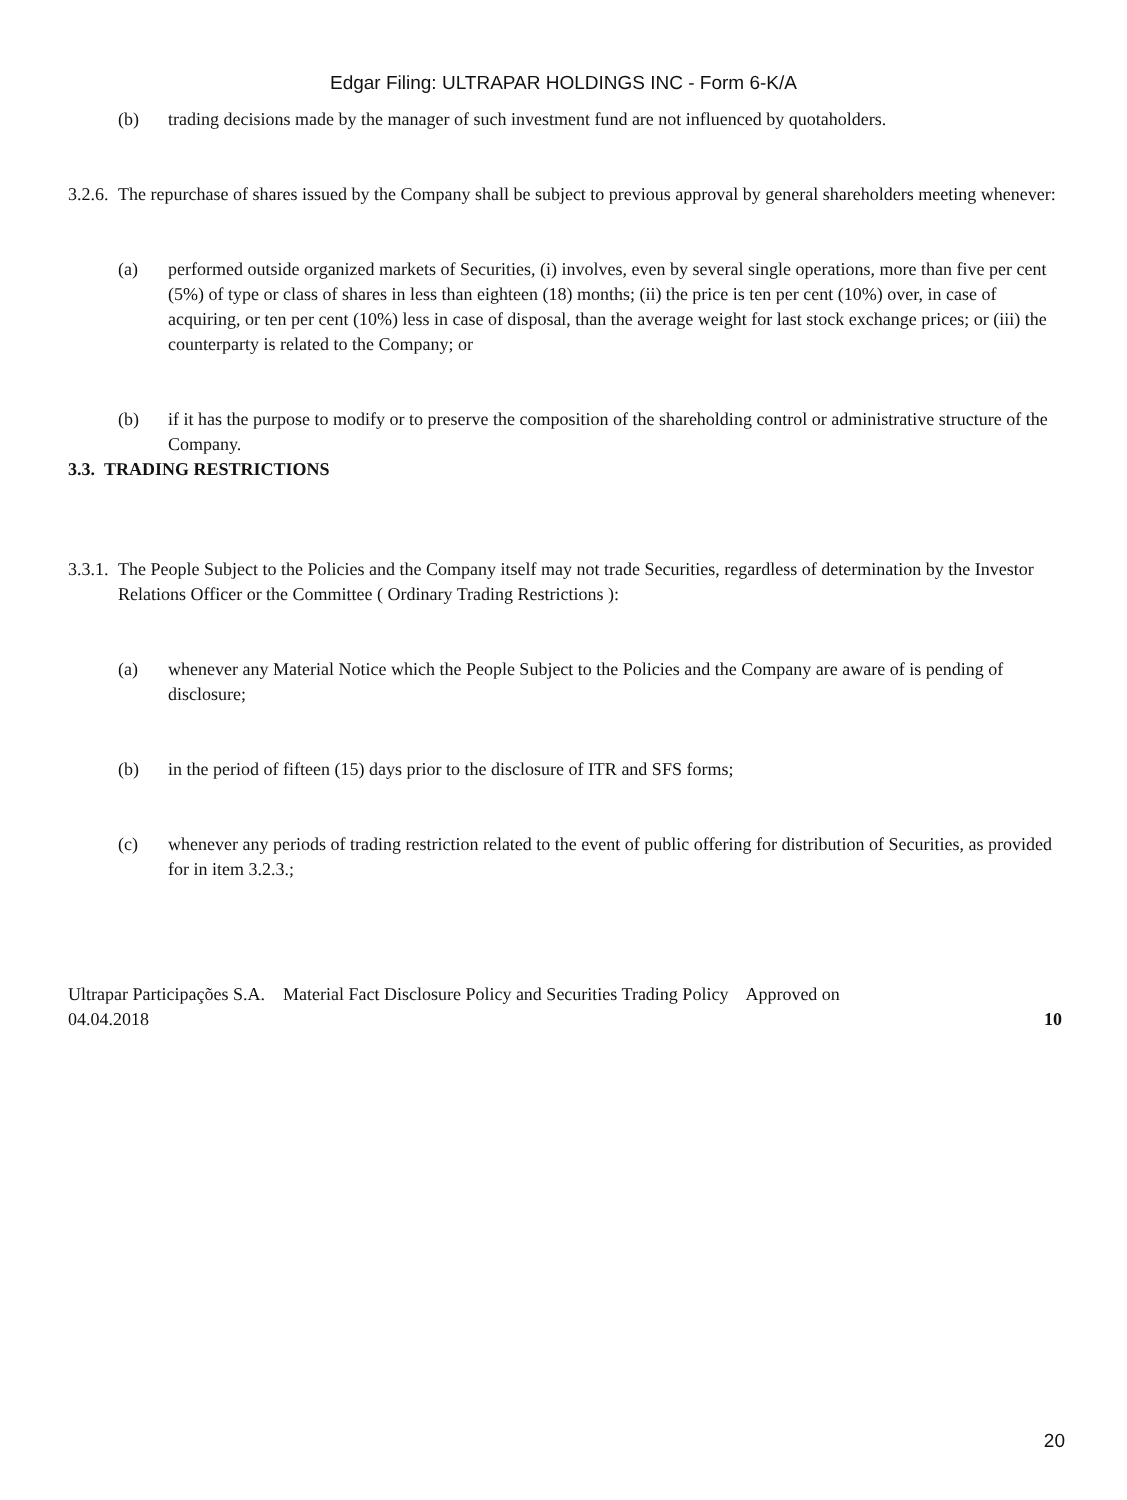Edgar Filing: ULTRAPAR HOLDINGS INC - Form 6-K/A
(b) trading decisions made by the manager of such investment fund are not influenced by quotaholders.
3.2.6. The repurchase of shares issued by the Company shall be subject to previous approval by general shareholders meeting whenever:
(a) performed outside organized markets of Securities, (i) involves, even by several single operations, more than five per cent (5%) of type or class of shares in less than eighteen (18) months; (ii) the price is ten per cent (10%) over, in case of acquiring, or ten per cent (10%) less in case of disposal, than the average weight for last stock exchange prices; or (iii) the counterparty is related to the Company; or
(b) if it has the purpose to modify or to preserve the composition of the shareholding control or administrative structure of the Company.
3.3. TRADING RESTRICTIONS
3.3.1. The People Subject to the Policies and the Company itself may not trade Securities, regardless of determination by the Investor Relations Officer or the Committee ( Ordinary Trading Restrictions ):
(a) whenever any Material Notice which the People Subject to the Policies and the Company are aware of is pending of disclosure;
(b) in the period of fifteen (15) days prior to the disclosure of ITR and SFS forms;
(c) whenever any periods of trading restriction related to the event of public offering for distribution of Securities, as provided for in item 3.2.3.;
Ultrapar Participações S.A. Material Fact Disclosure Policy and Securities Trading Policy Approved on
04.04.2018 10
20